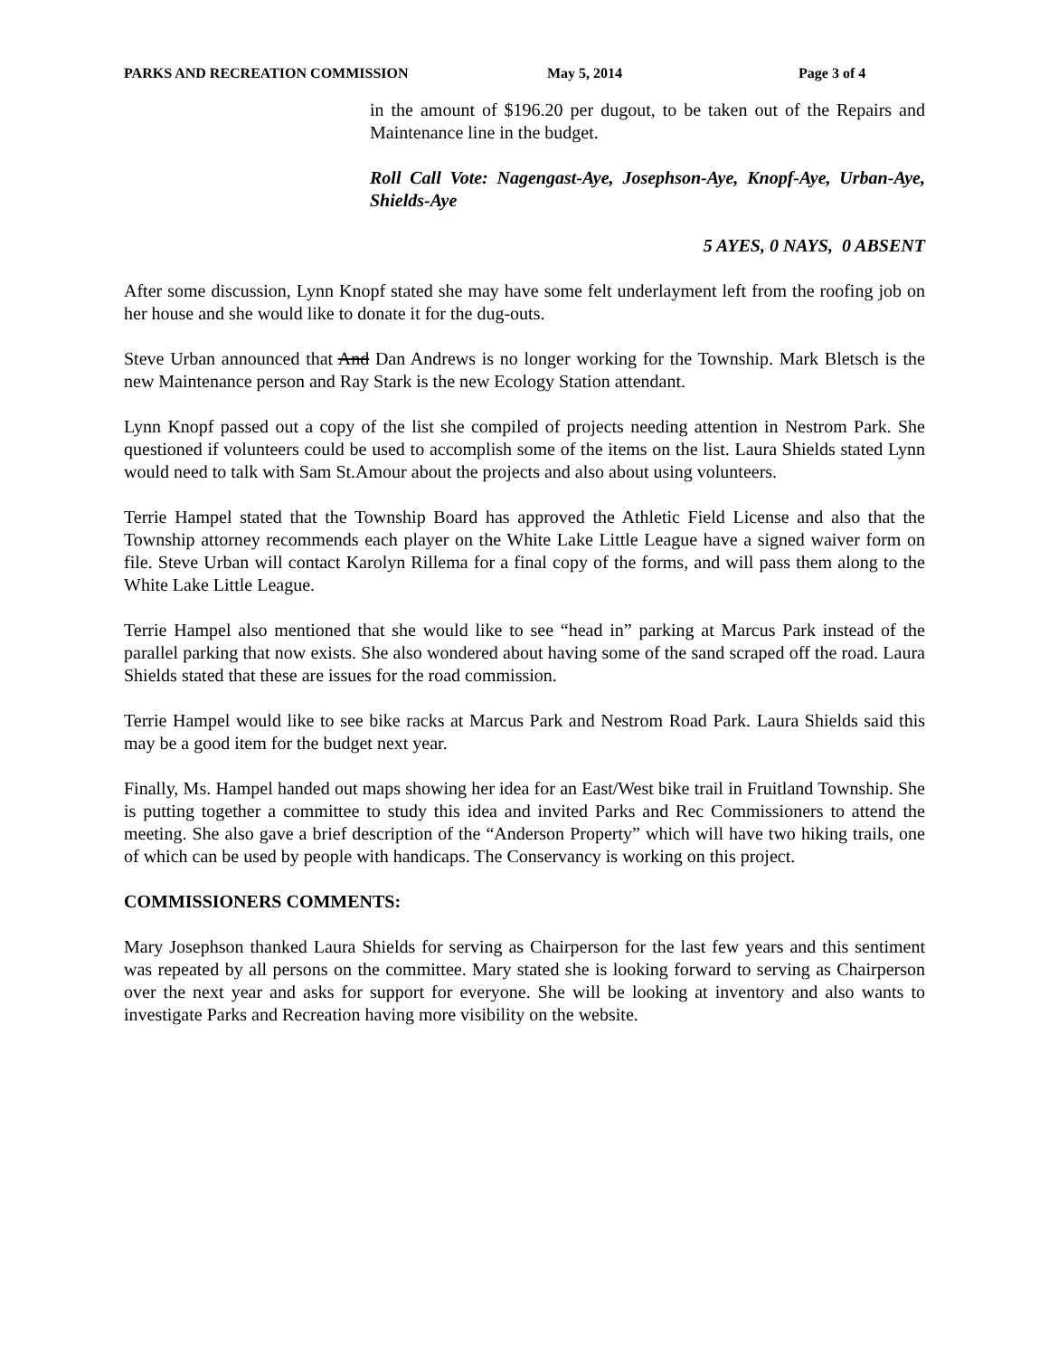PARKS AND RECREATION COMMISSION May 5, 2014 Page 3 of 4
in the amount of $196.20 per dugout, to be taken out of the Repairs and Maintenance line in the budget.
Roll Call Vote: Nagengast-Aye, Josephson-Aye, Knopf-Aye, Urban-Aye, Shields-Aye
5 AYES, 0 NAYS, 0 ABSENT
After some discussion, Lynn Knopf stated she may have some felt underlayment left from the roofing job on her house and she would like to donate it for the dug-outs.
Steve Urban announced that And Dan Andrews is no longer working for the Township. Mark Bletsch is the new Maintenance person and Ray Stark is the new Ecology Station attendant.
Lynn Knopf passed out a copy of the list she compiled of projects needing attention in Nestrom Park. She questioned if volunteers could be used to accomplish some of the items on the list. Laura Shields stated Lynn would need to talk with Sam St.Amour about the projects and also about using volunteers.
Terrie Hampel stated that the Township Board has approved the Athletic Field License and also that the Township attorney recommends each player on the White Lake Little League have a signed waiver form on file. Steve Urban will contact Karolyn Rillema for a final copy of the forms, and will pass them along to the White Lake Little League.
Terrie Hampel also mentioned that she would like to see “head in” parking at Marcus Park instead of the parallel parking that now exists. She also wondered about having some of the sand scraped off the road. Laura Shields stated that these are issues for the road commission.
Terrie Hampel would like to see bike racks at Marcus Park and Nestrom Road Park. Laura Shields said this may be a good item for the budget next year.
Finally, Ms. Hampel handed out maps showing her idea for an East/West bike trail in Fruitland Township. She is putting together a committee to study this idea and invited Parks and Rec Commissioners to attend the meeting. She also gave a brief description of the “Anderson Property” which will have two hiking trails, one of which can be used by people with handicaps. The Conservancy is working on this project.
COMMISSIONERS COMMENTS:
Mary Josephson thanked Laura Shields for serving as Chairperson for the last few years and this sentiment was repeated by all persons on the committee. Mary stated she is looking forward to serving as Chairperson over the next year and asks for support for everyone. She will be looking at inventory and also wants to investigate Parks and Recreation having more visibility on the website.